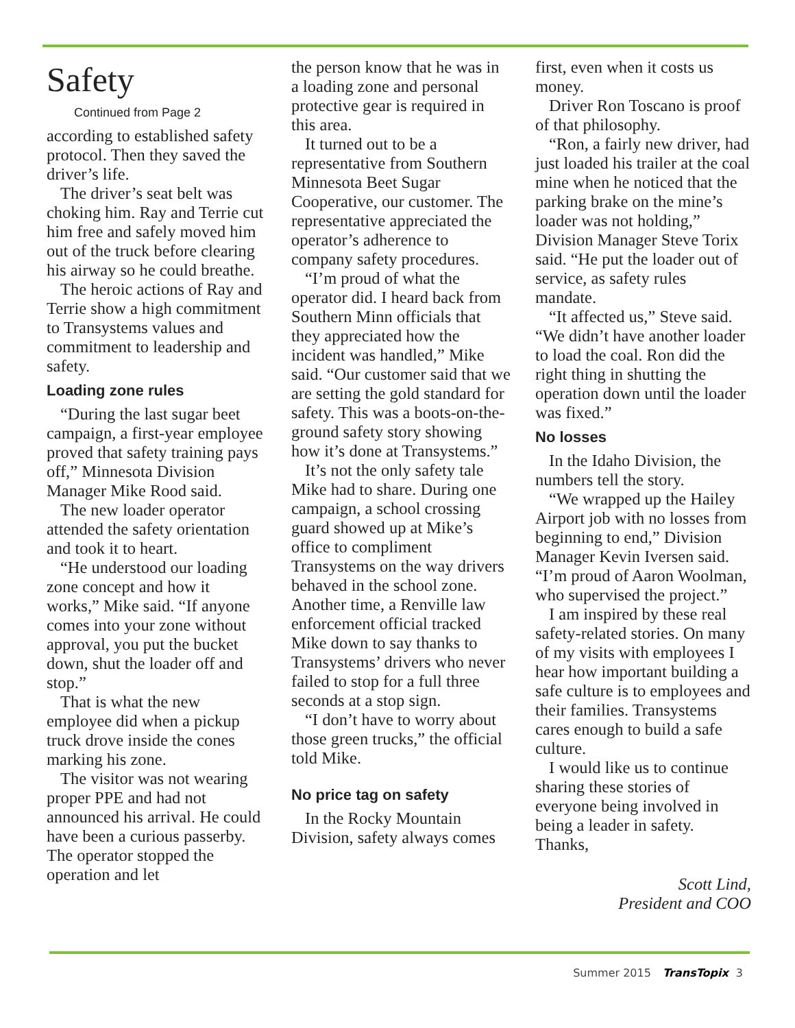Safety
Continued from Page 2
according to established safety protocol. Then they saved the driver’s life.
The driver’s seat belt was choking him. Ray and Terrie cut him free and safely moved him out of the truck before clearing his airway so he could breathe.
The heroic actions of Ray and Terrie show a high commitment to Transystems values and commitment to leadership and safety.
Loading zone rules
“During the last sugar beet campaign, a first-year employee proved that safety training pays off,” Minnesota Division Manager Mike Rood said.
The new loader operator attended the safety orientation and took it to heart.
“He understood our loading zone concept and how it works,” Mike said. “If anyone comes into your zone without approval, you put the bucket down, shut the loader off and stop.”
That is what the new employee did when a pickup truck drove inside the cones marking his zone.
The visitor was not wearing proper PPE and had not announced his arrival. He could have been a curious passerby. The operator stopped the operation and let
the person know that he was in a loading zone and personal protective gear is required in this area.
It turned out to be a representative from Southern Minnesota Beet Sugar Cooperative, our customer. The representative appreciated the operator’s adherence to company safety procedures.
“I’m proud of what the operator did. I heard back from Southern Minn officials that they appreciated how the incident was handled,” Mike said. “Our customer said that we are setting the gold standard for safety. This was a boots-on-the-ground safety story showing how it’s done at Transystems.”
It’s not the only safety tale Mike had to share. During one campaign, a school crossing guard showed up at Mike’s office to compliment Transystems on the way drivers behaved in the school zone. Another time, a Renville law enforcement official tracked Mike down to say thanks to Transystems’ drivers who never failed to stop for a full three seconds at a stop sign.
“I don’t have to worry about those green trucks,” the official told Mike.
No price tag on safety
In the Rocky Mountain Division, safety always comes
first, even when it costs us money.
Driver Ron Toscano is proof of that philosophy.
“Ron, a fairly new driver, had just loaded his trailer at the coal mine when he noticed that the parking brake on the mine’s loader was not holding,” Division Manager Steve Torix said. “He put the loader out of service, as safety rules mandate.
“It affected us,” Steve said. “We didn’t have another loader to load the coal. Ron did the right thing in shutting the operation down until the loader was fixed.”
No losses
In the Idaho Division, the numbers tell the story.
“We wrapped up the Hailey Airport job with no losses from beginning to end,” Division Manager Kevin Iversen said. “I’m proud of Aaron Woolman, who supervised the project.”
I am inspired by these real safety-related stories. On many of my visits with employees I hear how important building a safe culture is to employees and their families. Transystems cares enough to build a safe culture.
I would like us to continue sharing these stories of everyone being involved in being a leader in safety. Thanks,
Scott Lind,
President and COO
Summer 2015 TransTopix 3